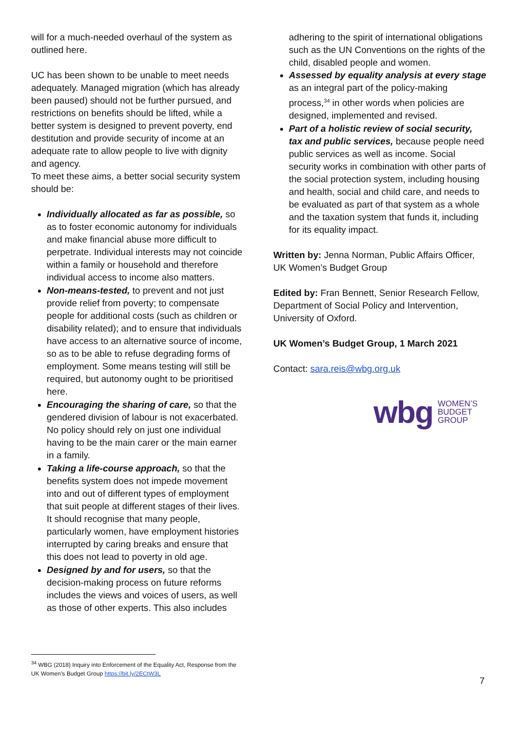will for a much-needed overhaul of the system as outlined here.
UC has been shown to be unable to meet needs adequately. Managed migration (which has already been paused) should not be further pursued, and restrictions on benefits should be lifted, while a better system is designed to prevent poverty, end destitution and provide security of income at an adequate rate to allow people to live with dignity and agency.
To meet these aims, a better social security system should be:
Individually allocated as far as possible, so as to foster economic autonomy for individuals and make financial abuse more difficult to perpetrate. Individual interests may not coincide within a family or household and therefore individual access to income also matters.
Non-means-tested, to prevent and not just provide relief from poverty; to compensate people for additional costs (such as children or disability related); and to ensure that individuals have access to an alternative source of income, so as to be able to refuse degrading forms of employment. Some means testing will still be required, but autonomy ought to be prioritised here.
Encouraging the sharing of care, so that the gendered division of labour is not exacerbated. No policy should rely on just one individual having to be the main carer or the main earner in a family.
Taking a life-course approach, so that the benefits system does not impede movement into and out of different types of employment that suit people at different stages of their lives. It should recognise that many people, particularly women, have employment histories interrupted by caring breaks and ensure that this does not lead to poverty in old age.
Designed by and for users, so that the decision-making process on future reforms includes the views and voices of users, as well as those of other experts. This also includes
adhering to the spirit of international obligations such as the UN Conventions on the rights of the child, disabled people and women.
Assessed by equality analysis at every stage as an integral part of the policy-making process,<sup>34</sup> in other words when policies are designed, implemented and revised.
Part of a holistic review of social security, tax and public services, because people need public services as well as income. Social security works in combination with other parts of the social protection system, including housing and health, social and child care, and needs to be evaluated as part of that system as a whole and the taxation system that funds it, including for its equality impact.
Written by: Jenna Norman, Public Affairs Officer, UK Women’s Budget Group
Edited by: Fran Bennett, Senior Research Fellow, Department of Social Policy and Intervention, University of Oxford.
UK Women’s Budget Group, 1 March 2021
Contact: sara.reis@wbg.org.uk
wbg WOMEN’S
BUDGET
GROUP
<sup>34</sup> WBG (2018) Inquiry into Enforcement of the Equality Act, Response from the UK Women’s Budget Group https://bit.ly/2ECtW3L
7